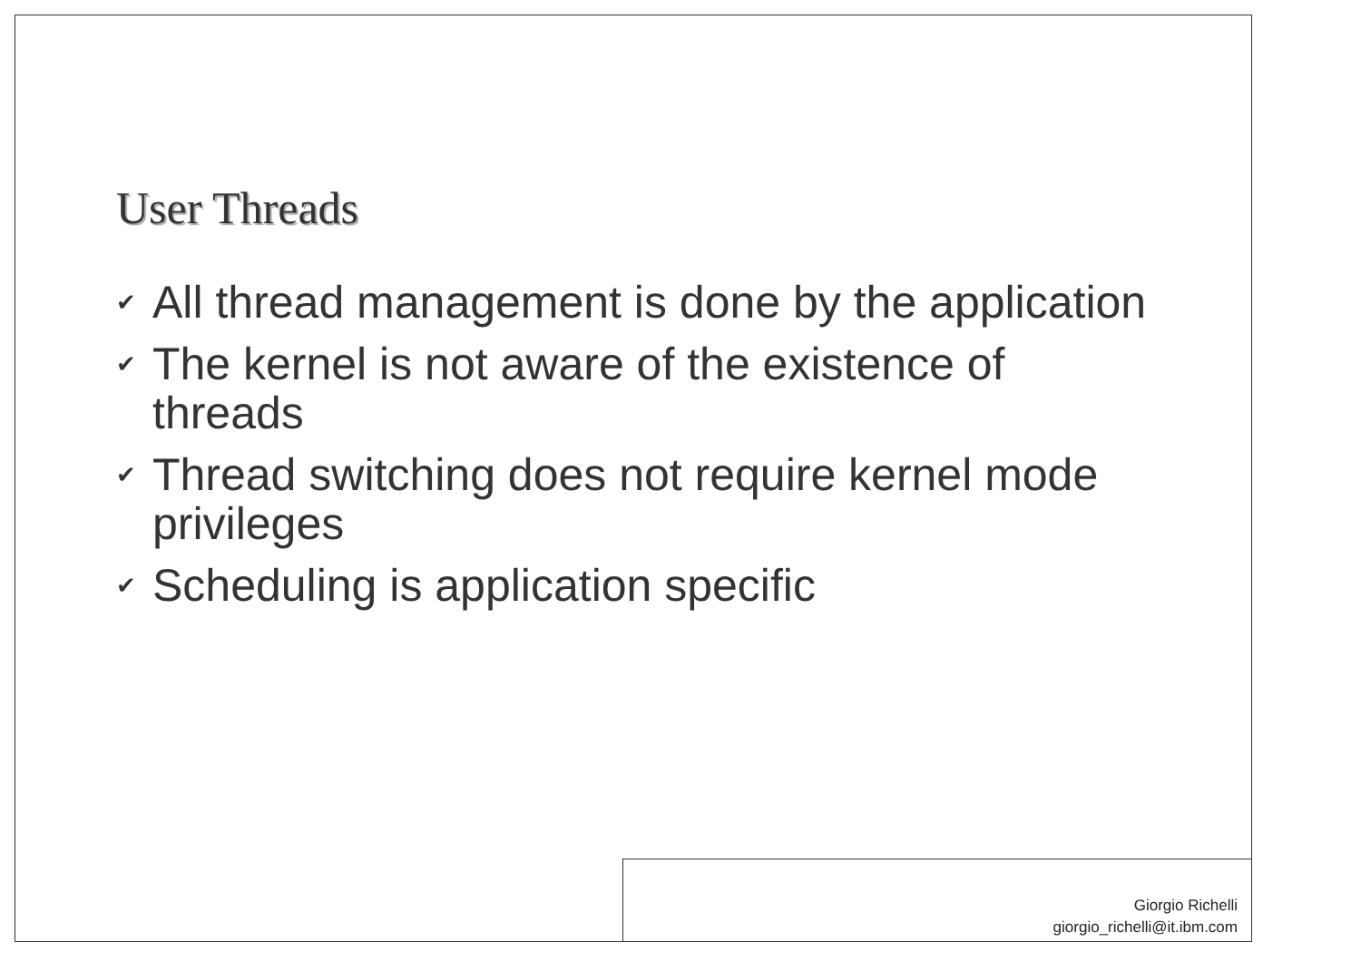User Threads
✔ All thread management is done by the application
✔ The kernel is not aware of the existence of threads
✔ Thread switching does not require kernel mode privileges
✔ Scheduling is application specific
Giorgio Richelli
giorgio_richelli@it.ibm.com